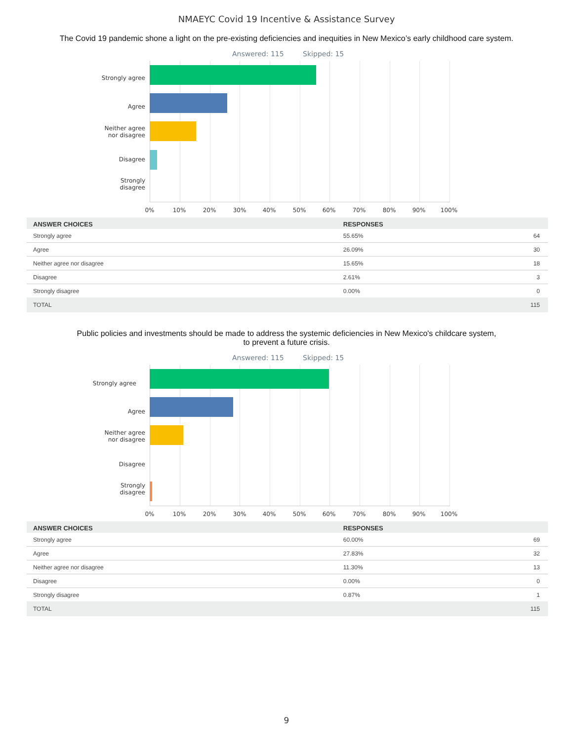NMAEYC Covid 19 Incentive & Assistance Survey
The Covid 19 pandemic shone a light on the pre-existing deficiencies and inequities in New Mexico’s early childhood care system.
Answered: 115 Skipped: 15
Strongly agree
Agree
Neither agree
nor disagree
Disagree
Strongly
disagree
0% 10% 20% 30% 40% 50% 60% 70% 80% 90% 100%
| ANSWER CHOICES | RESPONSES | |
| --- | --- | --- |
| Strongly agree | 55.65% | 64 |
| Agree | 26.09% | 30 |
| Neither agree nor disagree | 15.65% | 18 |
| Disagree | 2.61% | 3 |
| Strongly disagree | 0.00% | 0 |
| TOTAL | | 115 |
Public policies and investments should be made to address the systemic deficiencies in New Mexico's childcare system,
to prevent a future crisis.
Answered: 115 Skipped: 15
Strongly agree
Agree
Neither agree
nor disagree
Disagree
Strongly
disagree
0% 10% 20% 30% 40% 50% 60% 70% 80% 90% 100%
| ANSWER CHOICES | RESPONSES | |
| --- | --- | --- |
| Strongly agree | 60.00% | 69 |
| Agree | 27.83% | 32 |
| Neither agree nor disagree | 11.30% | 13 |
| Disagree | 0.00% | 0 |
| Strongly disagree | 0.87% | 1 |
| TOTAL | | 115 |
9